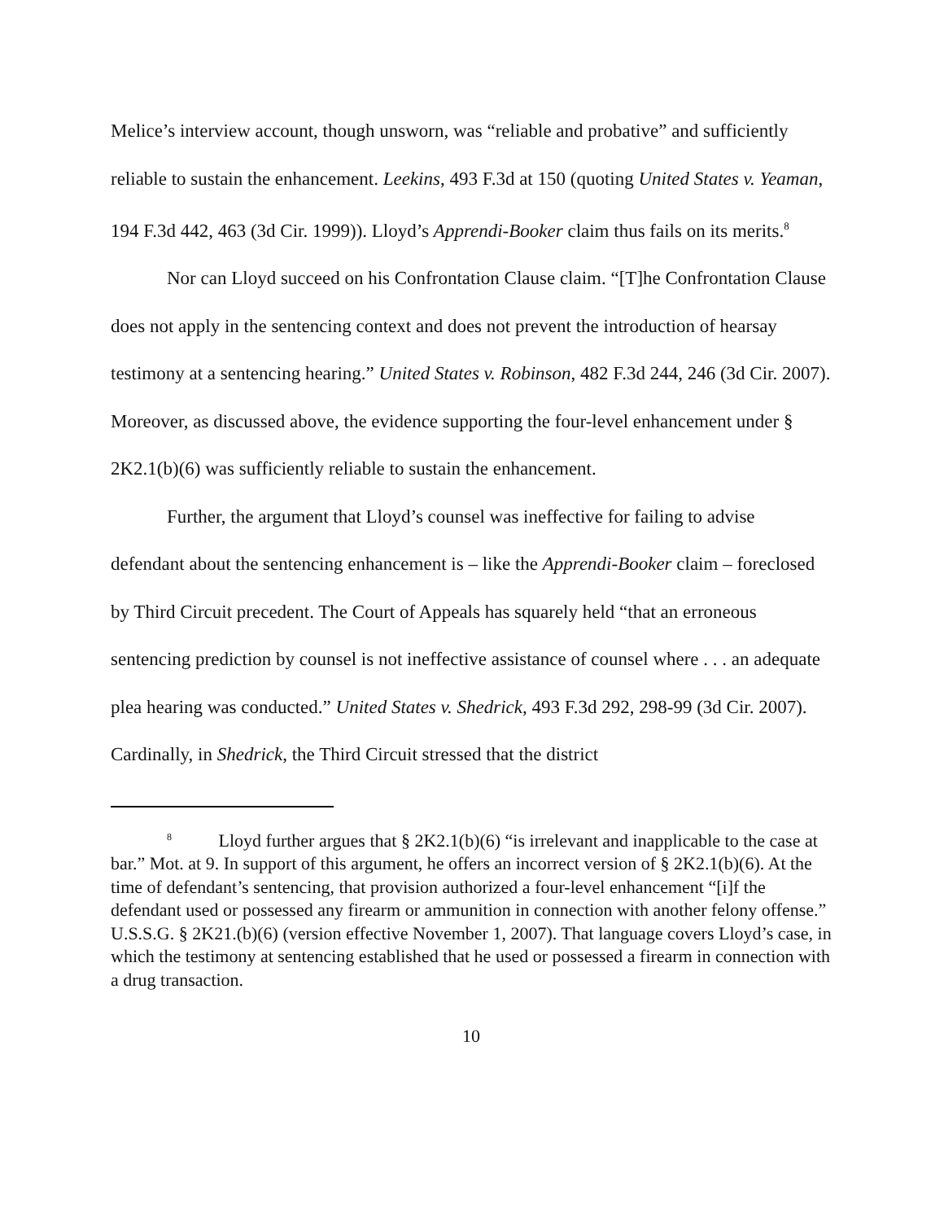Melice’s interview account, though unsworn, was “reliable and probative” and sufficiently reliable to sustain the enhancement. Leekins, 493 F.3d at 150 (quoting United States v. Yeaman, 194 F.3d 442, 463 (3d Cir. 1999)). Lloyd’s Apprendi-Booker claim thus fails on its merits.<sup>8</sup>
Nor can Lloyd succeed on his Confrontation Clause claim. “[T]he Confrontation Clause does not apply in the sentencing context and does not prevent the introduction of hearsay testimony at a sentencing hearing.” United States v. Robinson, 482 F.3d 244, 246 (3d Cir. 2007). Moreover, as discussed above, the evidence supporting the four-level enhancement under § 2K2.1(b)(6) was sufficiently reliable to sustain the enhancement.
Further, the argument that Lloyd’s counsel was ineffective for failing to advise defendant about the sentencing enhancement is – like the Apprendi-Booker claim – foreclosed by Third Circuit precedent. The Court of Appeals has squarely held “that an erroneous sentencing prediction by counsel is not ineffective assistance of counsel where . . . an adequate plea hearing was conducted.” United States v. Shedrick, 493 F.3d 292, 298-99 (3d Cir. 2007). Cardinally, in Shedrick, the Third Circuit stressed that the district
<sup>8</sup> Lloyd further argues that § 2K2.1(b)(6) “is irrelevant and inapplicable to the case at bar.” Mot. at 9. In support of this argument, he offers an incorrect version of § 2K2.1(b)(6). At the time of defendant’s sentencing, that provision authorized a four-level enhancement “[i]f the defendant used or possessed any firearm or ammunition in connection with another felony offense.” U.S.S.G. § 2K21.(b)(6) (version effective November 1, 2007). That language covers Lloyd’s case, in which the testimony at sentencing established that he used or possessed a firearm in connection with a drug transaction.
10